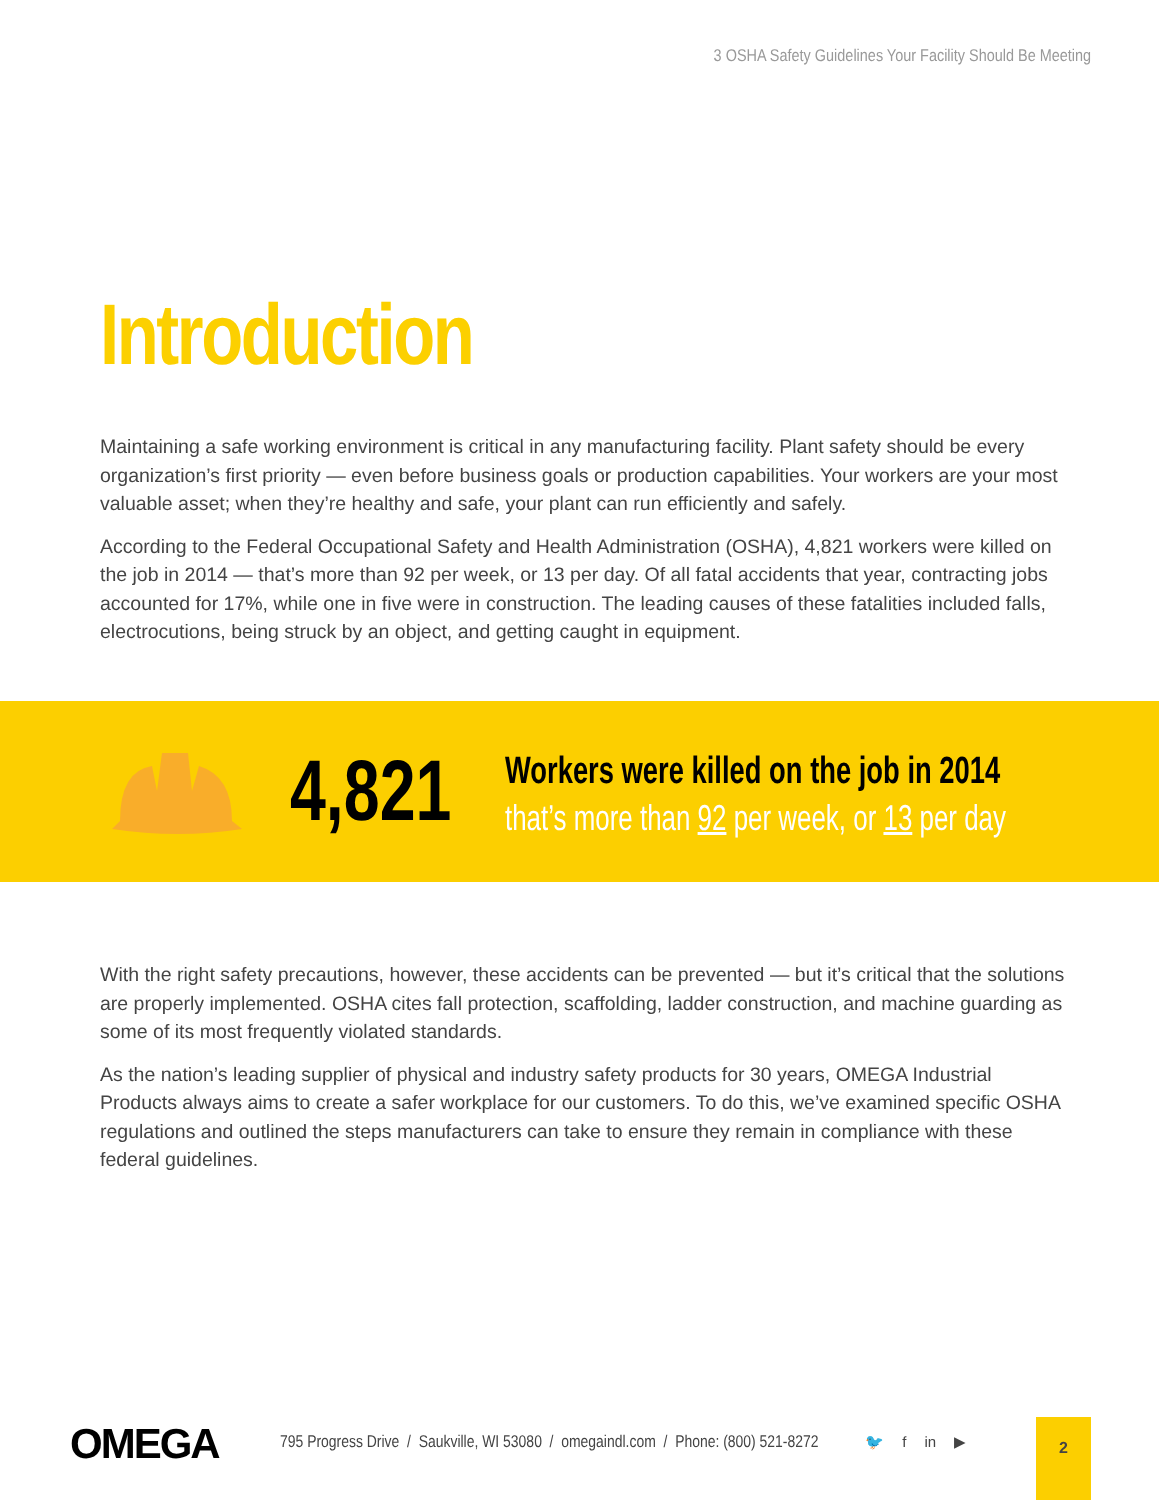3 OSHA Safety Guidelines Your Facility Should Be Meeting
Introduction
Maintaining a safe working environment is critical in any manufacturing facility. Plant safety should be every organization’s first priority — even before business goals or production capabilities. Your workers are your most valuable asset; when they’re healthy and safe, your plant can run efficiently and safely.
According to the Federal Occupational Safety and Health Administration (OSHA), 4,821 workers were killed on the job in 2014 — that’s more than 92 per week, or 13 per day. Of all fatal accidents that year, contracting jobs accounted for 17%, while one in five were in construction. The leading causes of these fatalities included falls, electrocutions, being struck by an object, and getting caught in equipment.
4,821 Workers were killed on the job in 2014
that’s more than 92 per week, or 13 per day
With the right safety precautions, however, these accidents can be prevented — but it’s critical that the solutions are properly implemented. OSHA cites fall protection, scaffolding, ladder construction, and machine guarding as some of its most frequently violated standards.
As the nation’s leading supplier of physical and industry safety products for 30 years, OMEGA Industrial Products always aims to create a safer workplace for our customers. To do this, we’ve examined specific OSHA regulations and outlined the steps manufacturers can take to ensure they remain in compliance with these federal guidelines.
OMEGA 795 Progress Drive / Saukville, WI 53080 / omegaindl.com / Phone: (800) 521-8272 🐦 f in ▶ 2